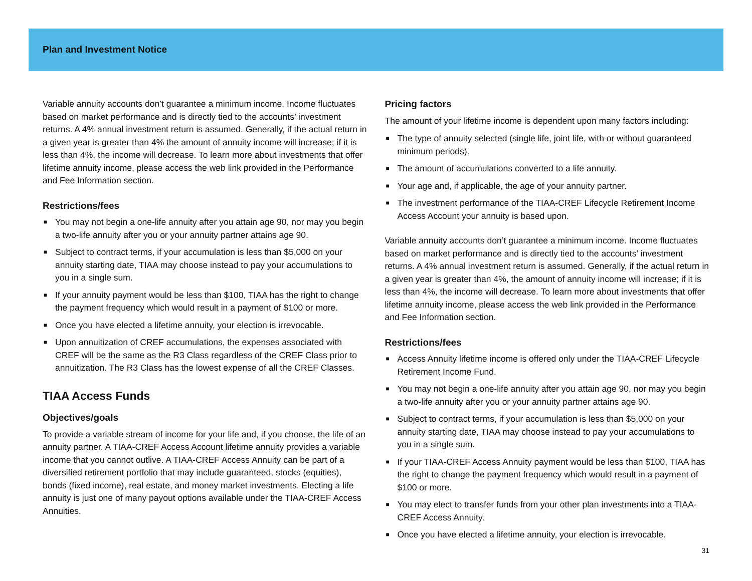Plan and Investment Notice
Variable annuity accounts don’t guarantee a minimum income. Income fluctuates based on market performance and is directly tied to the accounts’ investment returns. A 4% annual investment return is assumed. Generally, if the actual return in a given year is greater than 4% the amount of annuity income will increase; if it is less than 4%, the income will decrease. To learn more about investments that offer lifetime annuity income, please access the web link provided in the Performance and Fee Information section.
Restrictions/fees
■ You may not begin a one-life annuity after you attain age 90, nor may you begin a two-life annuity after you or your annuity partner attains age 90.
■ Subject to contract terms, if your accumulation is less than $5,000 on your annuity starting date, TIAA may choose instead to pay your accumulations to you in a single sum.
■ If your annuity payment would be less than $100, TIAA has the right to change the payment frequency which would result in a payment of $100 or more.
■ Once you have elected a lifetime annuity, your election is irrevocable.
■ Upon annuitization of CREF accumulations, the expenses associated with CREF will be the same as the R3 Class regardless of the CREF Class prior to annuitization. The R3 Class has the lowest expense of all the CREF Classes.
TIAA Access Funds
Objectives/goals
To provide a variable stream of income for your life and, if you choose, the life of an annuity partner. A TIAA-CREF Access Account lifetime annuity provides a variable income that you cannot outlive. A TIAA-CREF Access Annuity can be part of a diversified retirement portfolio that may include guaranteed, stocks (equities), bonds (fixed income), real estate, and money market investments. Electing a life annuity is just one of many payout options available under the TIAA-CREF Access Annuities.
Pricing factors
The amount of your lifetime income is dependent upon many factors including:
■ The type of annuity selected (single life, joint life, with or without guaranteed minimum periods).
■ The amount of accumulations converted to a life annuity.
■ Your age and, if applicable, the age of your annuity partner.
■ The investment performance of the TIAA-CREF Lifecycle Retirement Income Access Account your annuity is based upon.
Variable annuity accounts don’t guarantee a minimum income. Income fluctuates based on market performance and is directly tied to the accounts’ investment returns. A 4% annual investment return is assumed. Generally, if the actual return in a given year is greater than 4%, the amount of annuity income will increase; if it is less than 4%, the income will decrease. To learn more about investments that offer lifetime annuity income, please access the web link provided in the Performance and Fee Information section.
Restrictions/fees
■ Access Annuity lifetime income is offered only under the TIAA-CREF Lifecycle Retirement Income Fund.
■ You may not begin a one-life annuity after you attain age 90, nor may you begin a two-life annuity after you or your annuity partner attains age 90.
■ Subject to contract terms, if your accumulation is less than $5,000 on your annuity starting date, TIAA may choose instead to pay your accumulations to you in a single sum.
■ If your TIAA-CREF Access Annuity payment would be less than $100, TIAA has the right to change the payment frequency which would result in a payment of $100 or more.
■ You may elect to transfer funds from your other plan investments into a TIAA-CREF Access Annuity.
■ Once you have elected a lifetime annuity, your election is irrevocable.
31